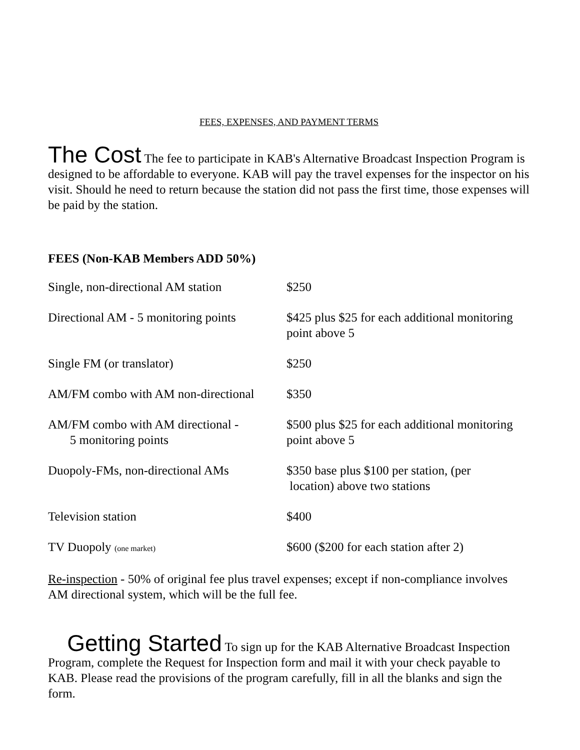FEES, EXPENSES, AND PAYMENT TERMS
The Cost The fee to participate in KAB's Alternative Broadcast Inspection Program is designed to be affordable to everyone. KAB will pay the travel expenses for the inspector on his visit. Should he need to return because the station did not pass the first time, those expenses will be paid by the station.
FEES (Non-KAB Members ADD 50%)
| Single, non-directional AM station | $250 |
| Directional AM - 5 monitoring points | $425 plus $25 for each additional monitoring point above 5 |
| Single FM (or translator) | $250 |
| AM/FM combo with AM non-directional | $350 |
| AM/FM combo with AM directional - 5 monitoring points | $500 plus $25 for each additional monitoring point above 5 |
| Duopoly-FMs, non-directional AMs | $350 base plus $100 per station, (per location) above two stations |
| Television station | $400 |
| TV Duopoly (one market) | $600 ($200 for each station after 2) |
Re-inspection - 50% of original fee plus travel expenses; except if non-compliance involves AM directional system, which will be the full fee.
Getting Started To sign up for the KAB Alternative Broadcast Inspection Program, complete the Request for Inspection form and mail it with your check payable to KAB. Please read the provisions of the program carefully, fill in all the blanks and sign the form.